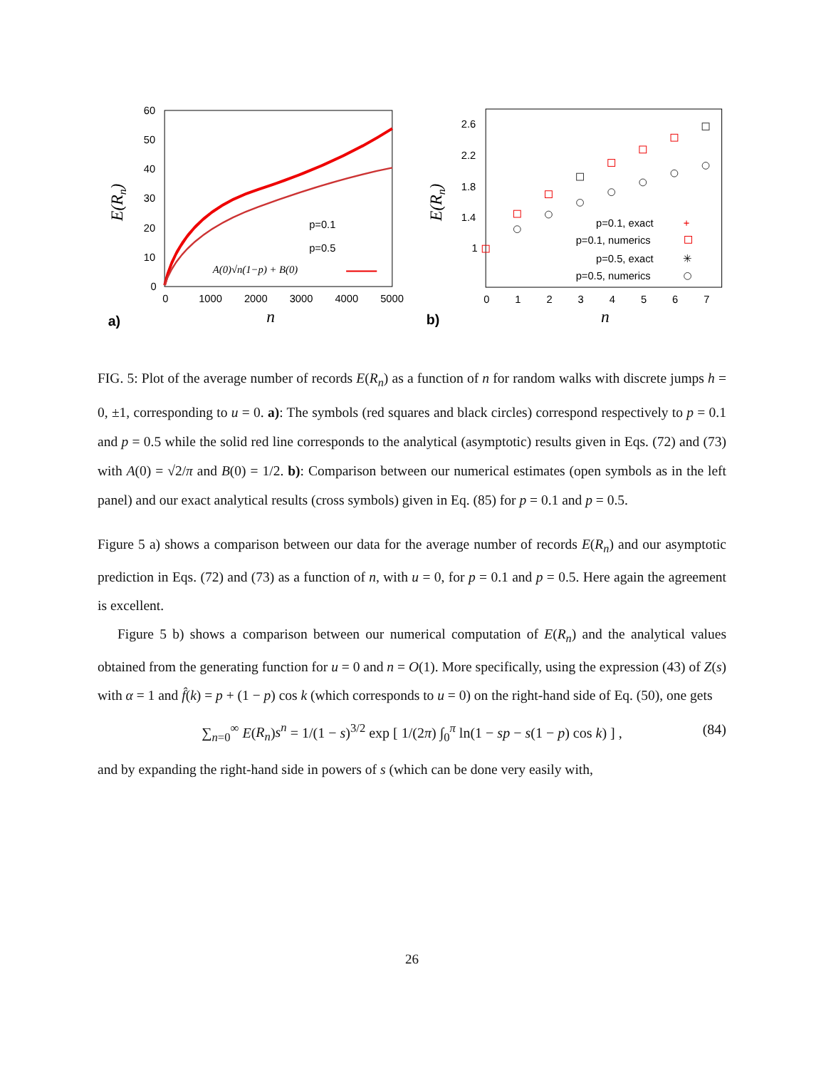60
50
40
30
20
10
0
0
1000
2000
3000
4000
5000
a)
n
E(Rn)
p=0.1
p=0.5
A(0)√n(1−p) + B(0)
2.6
2.2
1.8
1.4
1
0
1
2
3
4
5
6
7
b)
n
E(Rn)
p=0.1, exact
p=0.1, numerics
p=0.5, exact
p=0.5, numerics
+
✳
FIG. 5: Plot of the average number of records E(R<sub>n</sub>) as a function of n for random walks with discrete jumps h = 0, ±1, corresponding to u = 0. a): The symbols (red squares and black circles) correspond respectively to p = 0.1 and p = 0.5 while the solid red line corresponds to the analytical (asymptotic) results given in Eqs. (72) and (73) with A(0) = √2/π and B(0) = 1/2. b): Comparison between our numerical estimates (open symbols as in the left panel) and our exact analytical results (cross symbols) given in Eq. (85) for p = 0.1 and p = 0.5.
Figure 5 a) shows a comparison between our data for the average number of records E(R<sub>n</sub>) and our asymptotic prediction in Eqs. (72) and (73) as a function of n, with u = 0, for p = 0.1 and p = 0.5. Here again the agreement is excellent.
Figure 5 b) shows a comparison between our numerical computation of E(R<sub>n</sub>) and the analytical values obtained from the generating function for u = 0 and n = O(1). More specifically, using the expression (43) of Z(s) with α = 1 and f̂(k) = p + (1 − p) cos k (which corresponds to u = 0) on the right-hand side of Eq. (50), one gets
∑<sub>n=0</sub><sup>∞</sup> E(R<sub>n</sub>)s<sup>n</sup> = 1/(1 − s)<sup>3/2</sup> exp [ 1/(2π) ∫<sub>0</sub><sup>π</sup> ln(1 − sp − s(1 − p) cos k) ] , (84)
and by expanding the right-hand side in powers of s (which can be done very easily with,
26